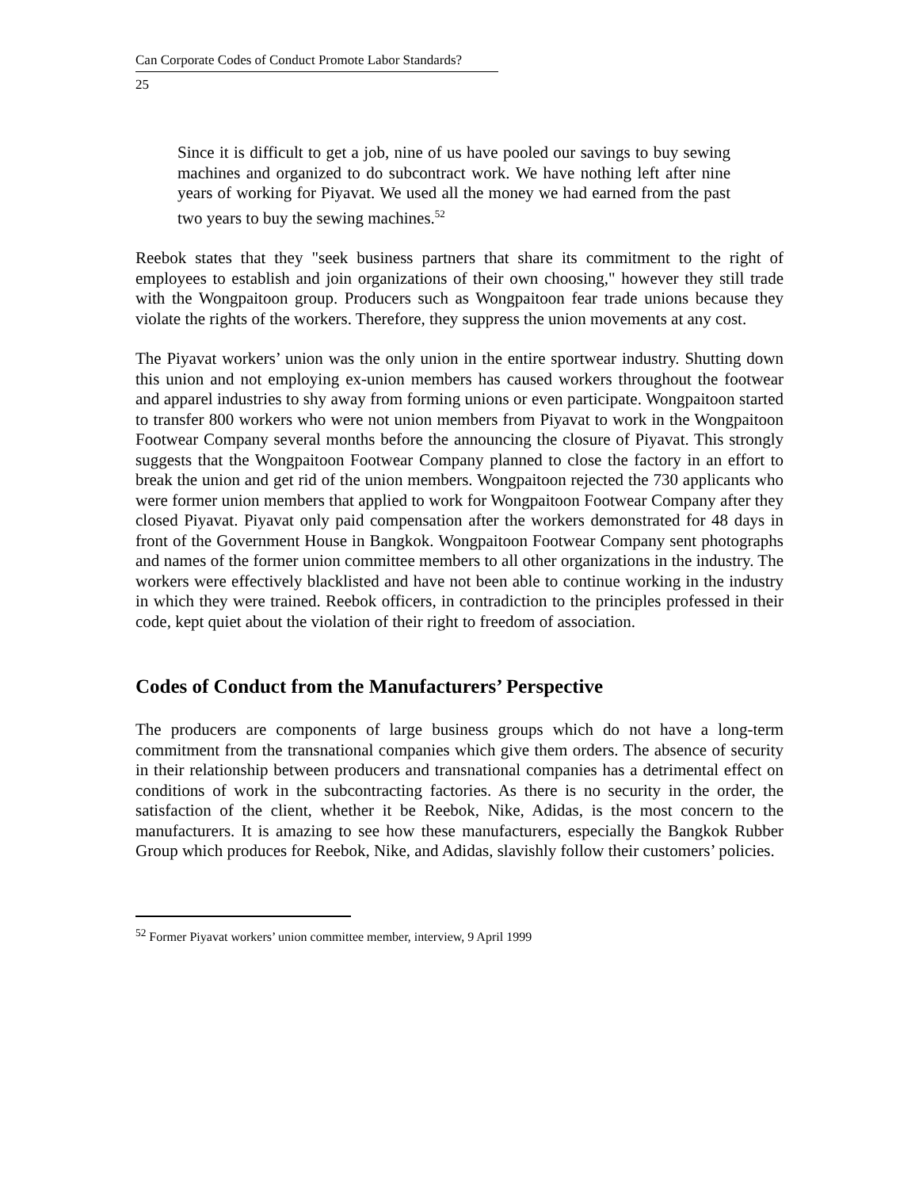Can Corporate Codes of Conduct Promote Labor Standards?
25
Since it is difficult to get a job, nine of us have pooled our savings to buy sewing machines and organized to do subcontract work. We have nothing left after nine years of working for Piyavat. We used all the money we had earned from the past two years to buy the sewing machines.<sup>52</sup>
Reebok states that they "seek business partners that share its commitment to the right of employees to establish and join organizations of their own choosing," however they still trade with the Wongpaitoon group. Producers such as Wongpaitoon fear trade unions because they violate the rights of the workers. Therefore, they suppress the union movements at any cost.
The Piyavat workers’ union was the only union in the entire sportwear industry. Shutting down this union and not employing ex-union members has caused workers throughout the footwear and apparel industries to shy away from forming unions or even participate. Wongpaitoon started to transfer 800 workers who were not union members from Piyavat to work in the Wongpaitoon Footwear Company several months before the announcing the closure of Piyavat. This strongly suggests that the Wongpaitoon Footwear Company planned to close the factory in an effort to break the union and get rid of the union members. Wongpaitoon rejected the 730 applicants who were former union members that applied to work for Wongpaitoon Footwear Company after they closed Piyavat. Piyavat only paid compensation after the workers demonstrated for 48 days in front of the Government House in Bangkok. Wongpaitoon Footwear Company sent photographs and names of the former union committee members to all other organizations in the industry. The workers were effectively blacklisted and have not been able to continue working in the industry in which they were trained. Reebok officers, in contradiction to the principles professed in their code, kept quiet about the violation of their right to freedom of association.
Codes of Conduct from the Manufacturers’ Perspective
The producers are components of large business groups which do not have a long-term commitment from the transnational companies which give them orders. The absence of security in their relationship between producers and transnational companies has a detrimental effect on conditions of work in the subcontracting factories. As there is no security in the order, the satisfaction of the client, whether it be Reebok, Nike, Adidas, is the most concern to the manufacturers. It is amazing to see how these manufacturers, especially the Bangkok Rubber Group which produces for Reebok, Nike, and Adidas, slavishly follow their customers’ policies.
<sup>52</sup> Former Piyavat workers’ union committee member, interview, 9 April 1999